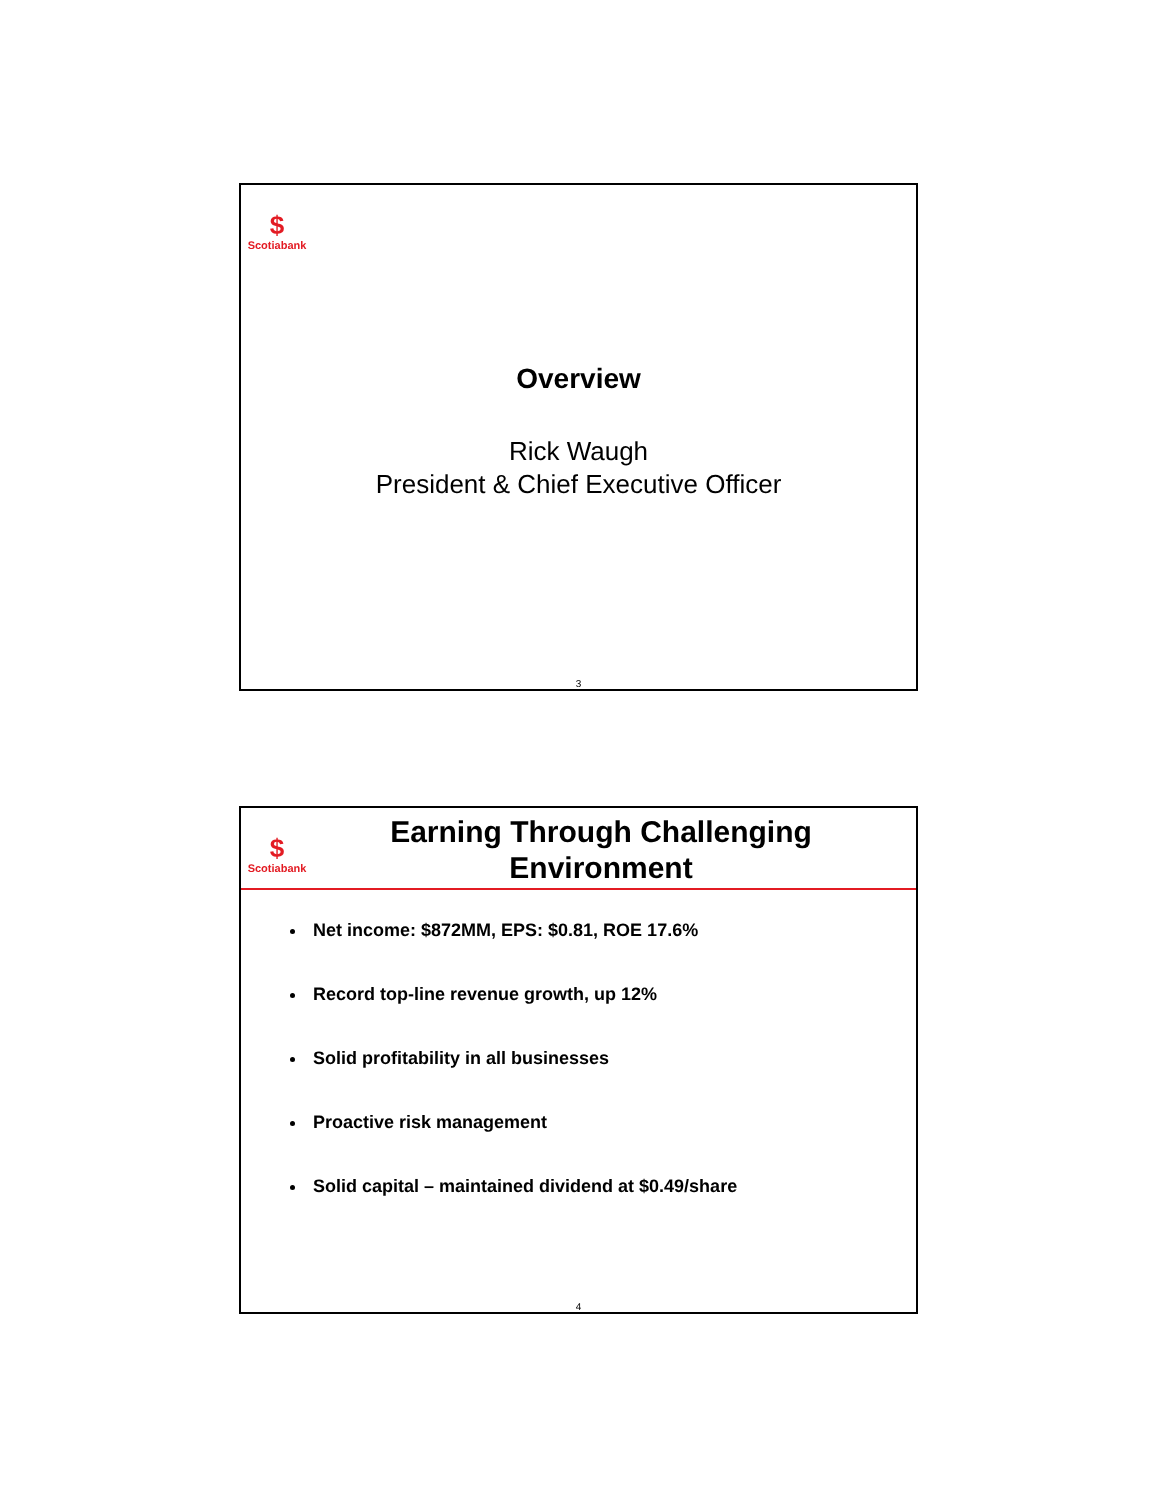$
Scotiabank
Overview
Rick Waugh
President & Chief Executive Officer
3
$
Scotiabank
Earning Through Challenging
Environment
Net income: $872MM, EPS: $0.81, ROE 17.6%
Record top-line revenue growth, up 12%
Solid profitability in all businesses
Proactive risk management
Solid capital – maintained dividend at $0.49/share
4